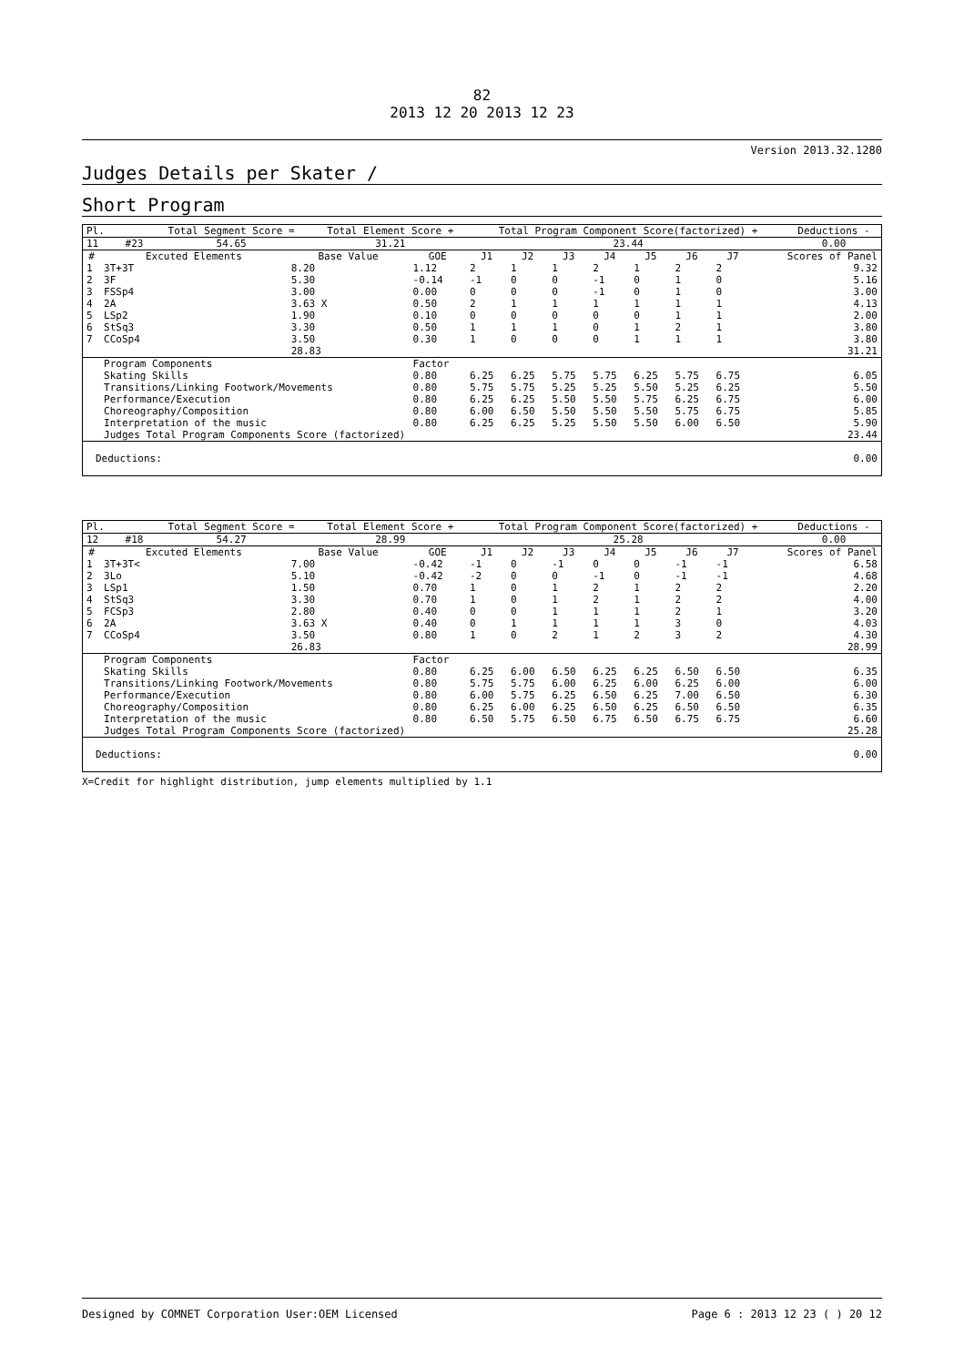82
2013 12 20 2013 12 23
Version 2013.32.1280
Judges Details per Skater /
Short Program
| Pl. | | | Total Segment Score = | Total Element Score + | Total Program Component Score(factorized) + | Deductions - |
| 11 | | #23 | 54.65 | 31.21 | 23.44 | 0.00 |
| # | Excuted Elements | Base Value | GOE | J1 | J2 | J3 | J4 | J5 | J6 | J7 | Scores of Panel |
| --- | --- | --- | --- | --- | --- | --- | --- | --- | --- | --- | --- |
| 1 | 3T+3T | 8.20 | 1.12 | 2 | 1 | 1 | 2 | 1 | 2 | 2 | 9.32 |
| 2 | 3F | 5.30 | -0.14 | -1 | 0 | 0 | -1 | 0 | 1 | 0 | 5.16 |
| 3 | FSSp4 | 3.00 | 0.00 | 0 | 0 | 0 | -1 | 0 | 1 | 0 | 3.00 |
| 4 | 2A | 3.63 X | 0.50 | 2 | 1 | 1 | 1 | 1 | 1 | 1 | 4.13 |
| 5 | LSp2 | 1.90 | 0.10 | 0 | 0 | 0 | 0 | 0 | 1 | 1 | 2.00 |
| 6 | StSq3 | 3.30 | 0.50 | 1 | 1 | 1 | 0 | 1 | 2 | 1 | 3.80 |
| 7 | CCoSp4 | 3.50 | 0.30 | 1 | 0 | 0 | 0 | 1 | 1 | 1 | 3.80 |
| | | 28.83 | | | | | | | | | 31.21 |
| | Program Components | | Factor | | | | | | | | |
| | Skating Skills | | 0.80 | 6.25 | 6.25 | 5.75 | 5.75 | 6.25 | 5.75 | 6.75 | 6.05 |
| | Transitions/Linking Footwork/Movements | | 0.80 | 5.75 | 5.75 | 5.25 | 5.25 | 5.50 | 5.25 | 6.25 | 5.50 |
| | Performance/Execution | | 0.80 | 6.25 | 6.25 | 5.50 | 5.50 | 5.75 | 6.25 | 6.75 | 6.00 |
| | Choreography/Composition | | 0.80 | 6.00 | 6.50 | 5.50 | 5.50 | 5.50 | 5.75 | 6.75 | 5.85 |
| | Interpretation of the music | | 0.80 | 6.25 | 6.25 | 5.25 | 5.50 | 5.50 | 6.00 | 6.50 | 5.90 |
| | Judges Total Program Components Score (factorized) | | | | | | | | | | 23.44 |
| Deductions: | | | | | | | | | | | 0.00 |
| Pl. | | | Total Segment Score = | Total Element Score + | Total Program Component Score(factorized) + | Deductions - |
| 12 | | #18 | 54.27 | 28.99 | 25.28 | 0.00 |
| # | Excuted Elements | Base Value | GOE | J1 | J2 | J3 | J4 | J5 | J6 | J7 | Scores of Panel |
| --- | --- | --- | --- | --- | --- | --- | --- | --- | --- | --- | --- |
| 1 | 3T+3T< | 7.00 | -0.42 | -1 | 0 | -1 | 0 | 0 | -1 | -1 | 6.58 |
| 2 | 3Lo | 5.10 | -0.42 | -2 | 0 | 0 | -1 | 0 | -1 | -1 | 4.68 |
| 3 | LSp1 | 1.50 | 0.70 | 1 | 0 | 1 | 2 | 1 | 2 | 2 | 2.20 |
| 4 | StSq3 | 3.30 | 0.70 | 1 | 0 | 1 | 2 | 1 | 2 | 2 | 4.00 |
| 5 | FCSp3 | 2.80 | 0.40 | 0 | 0 | 1 | 1 | 1 | 2 | 1 | 3.20 |
| 6 | 2A | 3.63 X | 0.40 | 0 | 1 | 1 | 1 | 1 | 3 | 0 | 4.03 |
| 7 | CCoSp4 | 3.50 | 0.80 | 1 | 0 | 2 | 1 | 2 | 3 | 2 | 4.30 |
| | | 26.83 | | | | | | | | | 28.99 |
| | Program Components | | Factor | | | | | | | | |
| | Skating Skills | | 0.80 | 6.25 | 6.00 | 6.50 | 6.25 | 6.25 | 6.50 | 6.50 | 6.35 |
| | Transitions/Linking Footwork/Movements | | 0.80 | 5.75 | 5.75 | 6.00 | 6.25 | 6.00 | 6.25 | 6.00 | 6.00 |
| | Performance/Execution | | 0.80 | 6.00 | 5.75 | 6.25 | 6.50 | 6.25 | 7.00 | 6.50 | 6.30 |
| | Choreography/Composition | | 0.80 | 6.25 | 6.00 | 6.25 | 6.50 | 6.25 | 6.50 | 6.50 | 6.35 |
| | Interpretation of the music | | 0.80 | 6.50 | 5.75 | 6.50 | 6.75 | 6.50 | 6.75 | 6.75 | 6.60 |
| | Judges Total Program Components Score (factorized) | | | | | | | | | | 25.28 |
| Deductions: | | | | | | | | | | | 0.00 |
X=Credit for highlight distribution, jump elements multiplied by 1.1
Designed by COMNET Corporation User:OEM Licensed Page 6 : 2013 12 23 ( ) 20 12